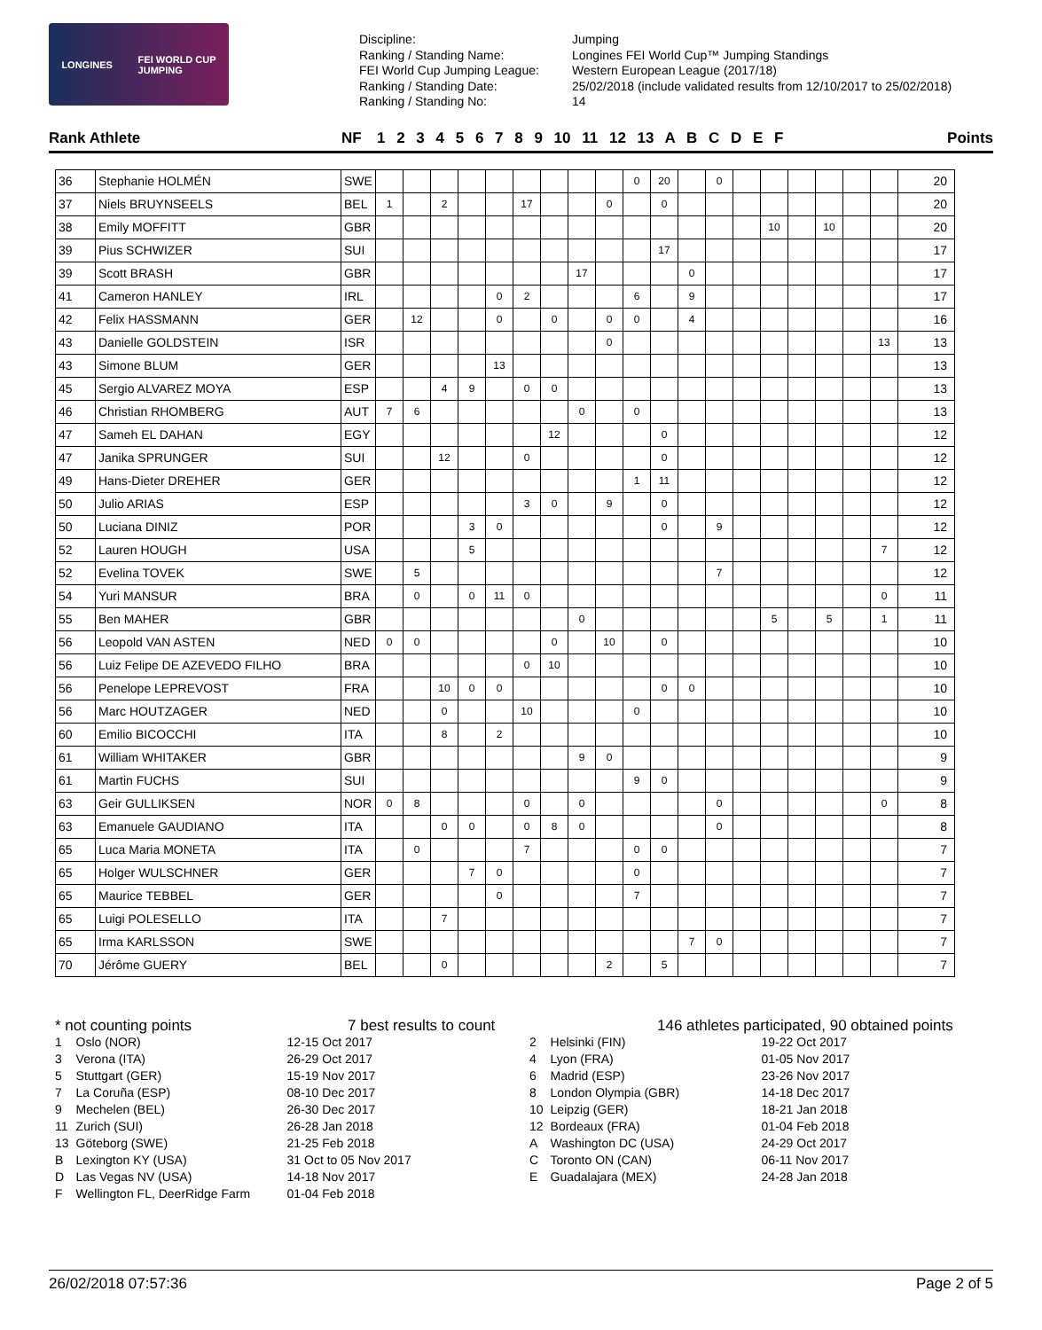LONGINES FEI WORLD CUP
JUMPING
Discipline:
Ranking / Standing Name:
FEI World Cup Jumping League:
Ranking / Standing Date:
Ranking / Standing No:
Jumping
Longines FEI World Cup™ Jumping Standings
Western European League (2017/18)
25/02/2018 (include validated results from 12/10/2017 to 25/02/2018)
14
Rank Athlete NF 1 2 3 4 5 6 7 8 9 10 11 12 13 A B C D E F Points
| 36 | Stephanie HOLMÉN | SWE | | | | | | | | | | 0 | 20 | | 0 | | | | | | | 20 |
| 37 | Niels BRUYNSEELS | BEL | 1 | | 2 | | | 17 | | | 0 | | 0 | | | | | | | | | 20 |
| 38 | Emily MOFFITT | GBR | | | | | | | | | | | | | | | 10 | | 10 | | | 20 |
| 39 | Pius SCHWIZER | SUI | | | | | | | | | | | 17 | | | | | | | | | 17 |
| 39 | Scott BRASH | GBR | | | | | | | | 17 | | | | 0 | | | | | | | | 17 |
| 41 | Cameron HANLEY | IRL | | | | | 0 | 2 | | | | 6 | | 9 | | | | | | | | 17 |
| 42 | Felix HASSMANN | GER | | 12 | | | 0 | | 0 | | 0 | 0 | | 4 | | | | | | | | 16 |
| 43 | Danielle GOLDSTEIN | ISR | | | | | | | | | 0 | | | | | | | | | | 13 | 13 |
| 43 | Simone BLUM | GER | | | | | 13 | | | | | | | | | | | | | | | 13 |
| 45 | Sergio ALVAREZ MOYA | ESP | | | 4 | 9 | | 0 | 0 | | | | | | | | | | | | | 13 |
| 46 | Christian RHOMBERG | AUT | 7 | 6 | | | | | | 0 | | 0 | | | | | | | | | | 13 |
| 47 | Sameh EL DAHAN | EGY | | | | | | | 12 | | | | 0 | | | | | | | | | 12 |
| 47 | Janika SPRUNGER | SUI | | | 12 | | | 0 | | | | | 0 | | | | | | | | | 12 |
| 49 | Hans-Dieter DREHER | GER | | | | | | | | | | 1 | 11 | | | | | | | | | 12 |
| 50 | Julio ARIAS | ESP | | | | | | 3 | 0 | | 9 | | 0 | | | | | | | | | 12 |
| 50 | Luciana DINIZ | POR | | | | 3 | 0 | | | | | | 0 | | 9 | | | | | | | 12 |
| 52 | Lauren HOUGH | USA | | | | 5 | | | | | | | | | | | | | | | 7 | 12 |
| 52 | Evelina TOVEK | SWE | | 5 | | | | | | | | | | | 7 | | | | | | | 12 |
| 54 | Yuri MANSUR | BRA | | 0 | | 0 | 11 | 0 | | | | | | | | | | | | | 0 | 11 |
| 55 | Ben MAHER | GBR | | | | | | | | 0 | | | | | | | 5 | | 5 | | 1 | 11 |
| 56 | Leopold VAN ASTEN | NED | 0 | 0 | | | | | 0 | | 10 | | 0 | | | | | | | | | 10 |
| 56 | Luiz Felipe DE AZEVEDO FILHO | BRA | | | | | | 0 | 10 | | | | | | | | | | | | | 10 |
| 56 | Penelope LEPREVOST | FRA | | | 10 | 0 | 0 | | | | | | 0 | 0 | | | | | | | | 10 |
| 56 | Marc HOUTZAGER | NED | | | 0 | | | 10 | | | | 0 | | | | | | | | | | 10 |
| 60 | Emilio BICOCCHI | ITA | | | 8 | | 2 | | | | | | | | | | | | | | | 10 |
| 61 | William WHITAKER | GBR | | | | | | | | 9 | 0 | | | | | | | | | | | 9 |
| 61 | Martin FUCHS | SUI | | | | | | | | | | 9 | 0 | | | | | | | | | 9 |
| 63 | Geir GULLIKSEN | NOR | 0 | 8 | | | | 0 | | 0 | | | | | 0 | | | | | | 0 | 8 |
| 63 | Emanuele GAUDIANO | ITA | | | 0 | 0 | | 0 | 8 | 0 | | | | | 0 | | | | | | | 8 |
| 65 | Luca Maria MONETA | ITA | | 0 | | | | 7 | | | | 0 | 0 | | | | | | | | | 7 |
| 65 | Holger WULSCHNER | GER | | | | 7 | 0 | | | | | 0 | | | | | | | | | | 7 |
| 65 | Maurice TEBBEL | GER | | | | | 0 | | | | | 7 | | | | | | | | | | 7 |
| 65 | Luigi POLESELLO | ITA | | | 7 | | | | | | | | | | | | | | | | | 7 |
| 65 | Irma KARLSSON | SWE | | | | | | | | | | | | 7 | 0 | | | | | | | 7 |
| 70 | Jérôme GUERY | BEL | | | 0 | | | | | | 2 | | 5 | | | | | | | | | 7 |
* not counting points 7 best results to count
| 1 | Oslo (NOR) | 12-15 Oct 2017 |
| 3 | Verona (ITA) | 26-29 Oct 2017 |
| 5 | Stuttgart (GER) | 15-19 Nov 2017 |
| 7 | La Coruña (ESP) | 08-10 Dec 2017 |
| 9 | Mechelen (BEL) | 26-30 Dec 2017 |
| 11 | Zurich (SUI) | 26-28 Jan 2018 |
| 13 | Göteborg (SWE) | 21-25 Feb 2018 |
| B | Lexington KY (USA) | 31 Oct to 05 Nov 2017 |
| D | Las Vegas NV (USA) | 14-18 Nov 2017 |
| F | Wellington FL, DeerRidge Farm | 01-04 Feb 2018 |
146 athletes participated, 90 obtained points
| 2 | Helsinki (FIN) | 19-22 Oct 2017 |
| 4 | Lyon (FRA) | 01-05 Nov 2017 |
| 6 | Madrid (ESP) | 23-26 Nov 2017 |
| 8 | London Olympia (GBR) | 14-18 Dec 2017 |
| 10 | Leipzig (GER) | 18-21 Jan 2018 |
| 12 | Bordeaux (FRA) | 01-04 Feb 2018 |
| A | Washington DC (USA) | 24-29 Oct 2017 |
| C | Toronto ON (CAN) | 06-11 Nov 2017 |
| E | Guadalajara (MEX) | 24-28 Jan 2018 |
26/02/2018 07:57:36 Page 2 of 5